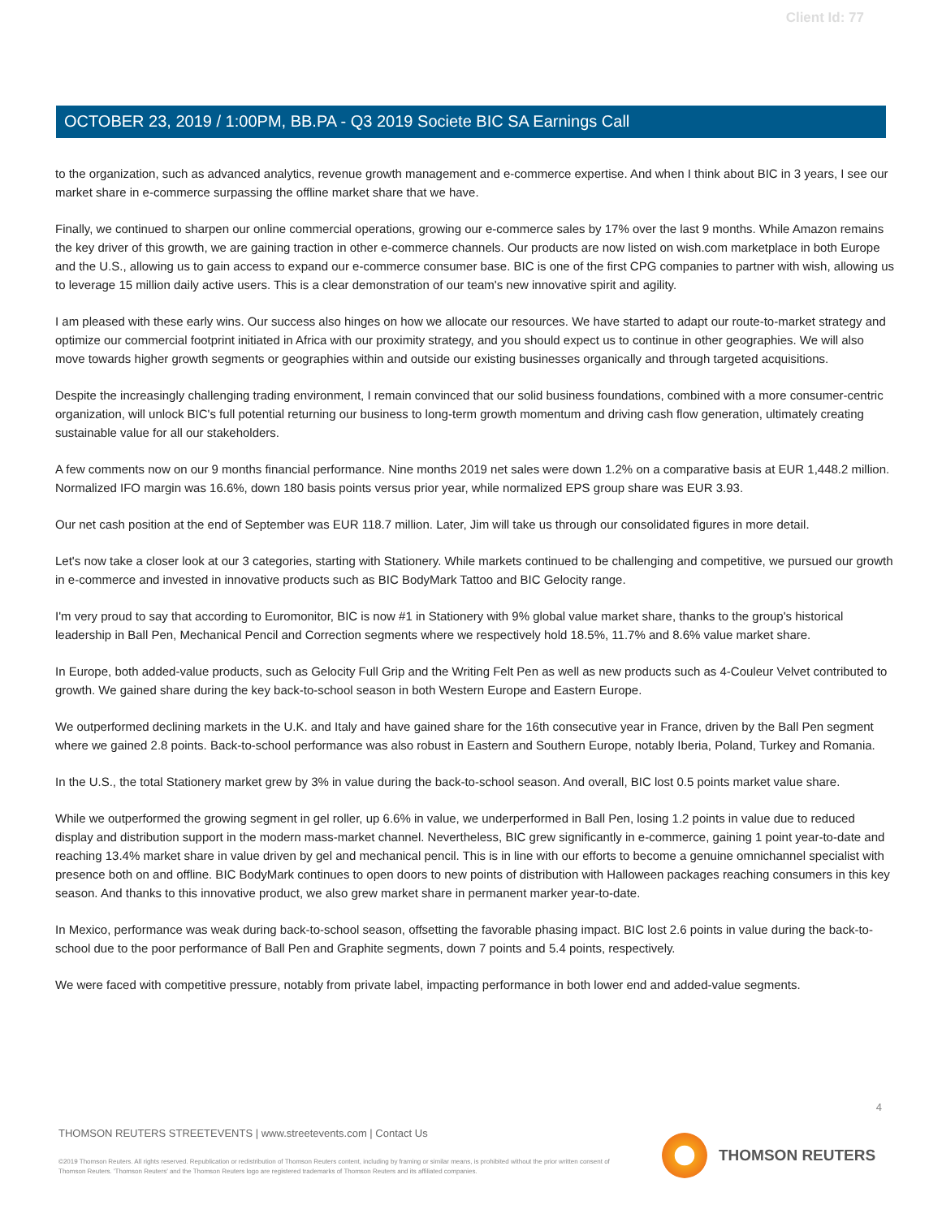Client Id: 77
OCTOBER 23, 2019 / 1:00PM, BB.PA - Q3 2019 Societe BIC SA Earnings Call
to the organization, such as advanced analytics, revenue growth management and e-commerce expertise. And when I think about BIC in 3 years, I see our market share in e-commerce surpassing the offline market share that we have.
Finally, we continued to sharpen our online commercial operations, growing our e-commerce sales by 17% over the last 9 months. While Amazon remains the key driver of this growth, we are gaining traction in other e-commerce channels. Our products are now listed on wish.com marketplace in both Europe and the U.S., allowing us to gain access to expand our e-commerce consumer base. BIC is one of the first CPG companies to partner with wish, allowing us to leverage 15 million daily active users. This is a clear demonstration of our team's new innovative spirit and agility.
I am pleased with these early wins. Our success also hinges on how we allocate our resources. We have started to adapt our route-to-market strategy and optimize our commercial footprint initiated in Africa with our proximity strategy, and you should expect us to continue in other geographies. We will also move towards higher growth segments or geographies within and outside our existing businesses organically and through targeted acquisitions.
Despite the increasingly challenging trading environment, I remain convinced that our solid business foundations, combined with a more consumer-centric organization, will unlock BIC's full potential returning our business to long-term growth momentum and driving cash flow generation, ultimately creating sustainable value for all our stakeholders.
A few comments now on our 9 months financial performance. Nine months 2019 net sales were down 1.2% on a comparative basis at EUR 1,448.2 million. Normalized IFO margin was 16.6%, down 180 basis points versus prior year, while normalized EPS group share was EUR 3.93.
Our net cash position at the end of September was EUR 118.7 million. Later, Jim will take us through our consolidated figures in more detail.
Let's now take a closer look at our 3 categories, starting with Stationery. While markets continued to be challenging and competitive, we pursued our growth in e-commerce and invested in innovative products such as BIC BodyMark Tattoo and BIC Gelocity range.
I'm very proud to say that according to Euromonitor, BIC is now #1 in Stationery with 9% global value market share, thanks to the group's historical leadership in Ball Pen, Mechanical Pencil and Correction segments where we respectively hold 18.5%, 11.7% and 8.6% value market share.
In Europe, both added-value products, such as Gelocity Full Grip and the Writing Felt Pen as well as new products such as 4-Couleur Velvet contributed to growth. We gained share during the key back-to-school season in both Western Europe and Eastern Europe.
We outperformed declining markets in the U.K. and Italy and have gained share for the 16th consecutive year in France, driven by the Ball Pen segment where we gained 2.8 points. Back-to-school performance was also robust in Eastern and Southern Europe, notably Iberia, Poland, Turkey and Romania.
In the U.S., the total Stationery market grew by 3% in value during the back-to-school season. And overall, BIC lost 0.5 points market value share.
While we outperformed the growing segment in gel roller, up 6.6% in value, we underperformed in Ball Pen, losing 1.2 points in value due to reduced display and distribution support in the modern mass-market channel. Nevertheless, BIC grew significantly in e-commerce, gaining 1 point year-to-date and reaching 13.4% market share in value driven by gel and mechanical pencil. This is in line with our efforts to become a genuine omnichannel specialist with presence both on and offline. BIC BodyMark continues to open doors to new points of distribution with Halloween packages reaching consumers in this key season. And thanks to this innovative product, we also grew market share in permanent marker year-to-date.
In Mexico, performance was weak during back-to-school season, offsetting the favorable phasing impact. BIC lost 2.6 points in value during the back-to-school due to the poor performance of Ball Pen and Graphite segments, down 7 points and 5.4 points, respectively.
We were faced with competitive pressure, notably from private label, impacting performance in both lower end and added-value segments.
4
THOMSON REUTERS STREETEVENTS | www.streetevents.com | Contact Us
©2019 Thomson Reuters. All rights reserved. Republication or redistribution of Thomson Reuters content, including by framing or similar means, is prohibited without the prior written consent of Thomson Reuters. 'Thomson Reuters' and the Thomson Reuters logo are registered trademarks of Thomson Reuters and its affiliated companies.
THOMSON REUTERS